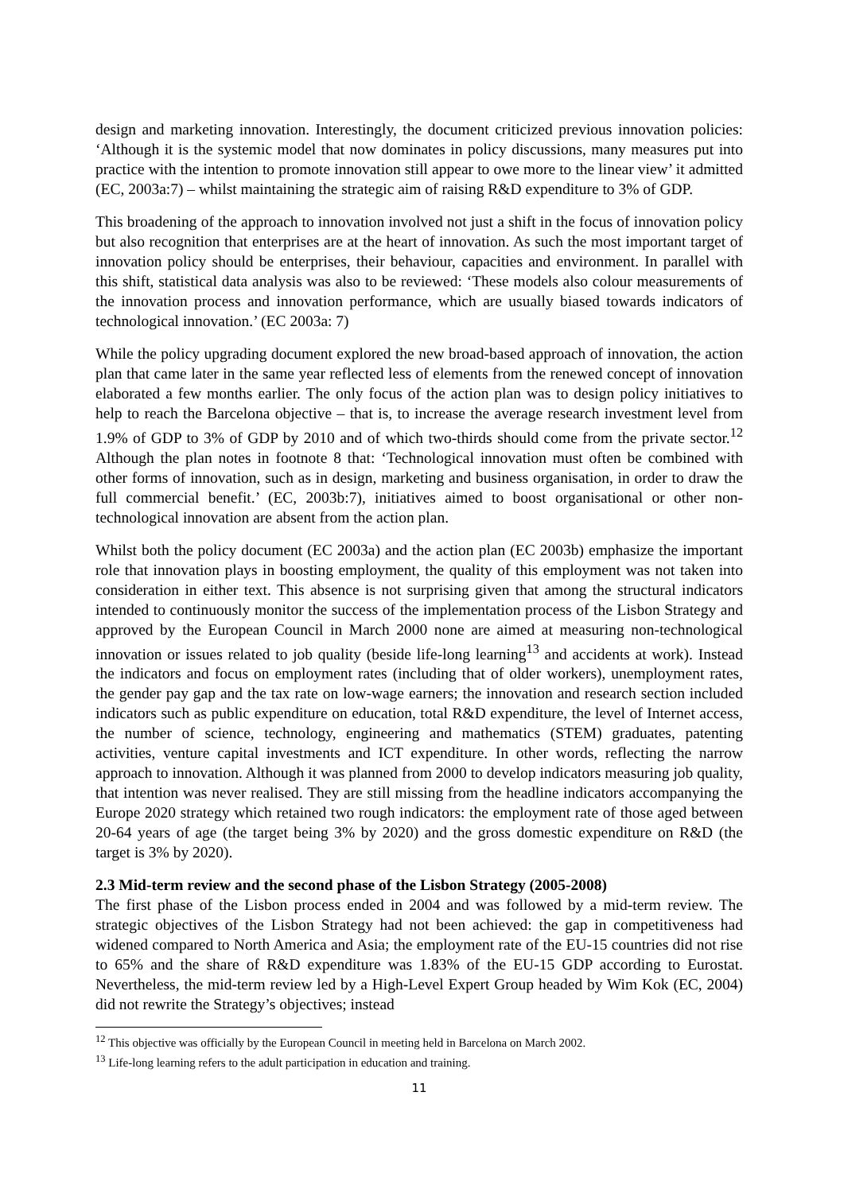design and marketing innovation. Interestingly, the document criticized previous innovation policies: ‘Although it is the systemic model that now dominates in policy discussions, many measures put into practice with the intention to promote innovation still appear to owe more to the linear view’ it admitted (EC, 2003a:7) – whilst maintaining the strategic aim of raising R&D expenditure to 3% of GDP.
This broadening of the approach to innovation involved not just a shift in the focus of innovation policy but also recognition that enterprises are at the heart of innovation. As such the most important target of innovation policy should be enterprises, their behaviour, capacities and environment. In parallel with this shift, statistical data analysis was also to be reviewed: ‘These models also colour measurements of the innovation process and innovation performance, which are usually biased towards indicators of technological innovation.’ (EC 2003a: 7)
While the policy upgrading document explored the new broad-based approach of innovation, the action plan that came later in the same year reflected less of elements from the renewed concept of innovation elaborated a few months earlier. The only focus of the action plan was to design policy initiatives to help to reach the Barcelona objective – that is, to increase the average research investment level from 1.9% of GDP to 3% of GDP by 2010 and of which two-thirds should come from the private sector.<sup>12</sup> Although the plan notes in footnote 8 that: ‘Technological innovation must often be combined with other forms of innovation, such as in design, marketing and business organisation, in order to draw the full commercial benefit.’ (EC, 2003b:7), initiatives aimed to boost organisational or other non-technological innovation are absent from the action plan.
Whilst both the policy document (EC 2003a) and the action plan (EC 2003b) emphasize the important role that innovation plays in boosting employment, the quality of this employment was not taken into consideration in either text. This absence is not surprising given that among the structural indicators intended to continuously monitor the success of the implementation process of the Lisbon Strategy and approved by the European Council in March 2000 none are aimed at measuring non-technological innovation or issues related to job quality (beside life-long learning<sup>13</sup> and accidents at work). Instead the indicators and focus on employment rates (including that of older workers), unemployment rates, the gender pay gap and the tax rate on low-wage earners; the innovation and research section included indicators such as public expenditure on education, total R&D expenditure, the level of Internet access, the number of science, technology, engineering and mathematics (STEM) graduates, patenting activities, venture capital investments and ICT expenditure. In other words, reflecting the narrow approach to innovation. Although it was planned from 2000 to develop indicators measuring job quality, that intention was never realised. They are still missing from the headline indicators accompanying the Europe 2020 strategy which retained two rough indicators: the employment rate of those aged between 20-64 years of age (the target being 3% by 2020) and the gross domestic expenditure on R&D (the target is 3% by 2020).
2.3 Mid-term review and the second phase of the Lisbon Strategy (2005-2008)
The first phase of the Lisbon process ended in 2004 and was followed by a mid-term review. The strategic objectives of the Lisbon Strategy had not been achieved: the gap in competitiveness had widened compared to North America and Asia; the employment rate of the EU-15 countries did not rise to 65% and the share of R&D expenditure was 1.83% of the EU-15 GDP according to Eurostat. Nevertheless, the mid-term review led by a High-Level Expert Group headed by Wim Kok (EC, 2004) did not rewrite the Strategy’s objectives; instead
<sup>12</sup> This objective was officially by the European Council in meeting held in Barcelona on March 2002.
<sup>13</sup> Life-long learning refers to the adult participation in education and training.
11